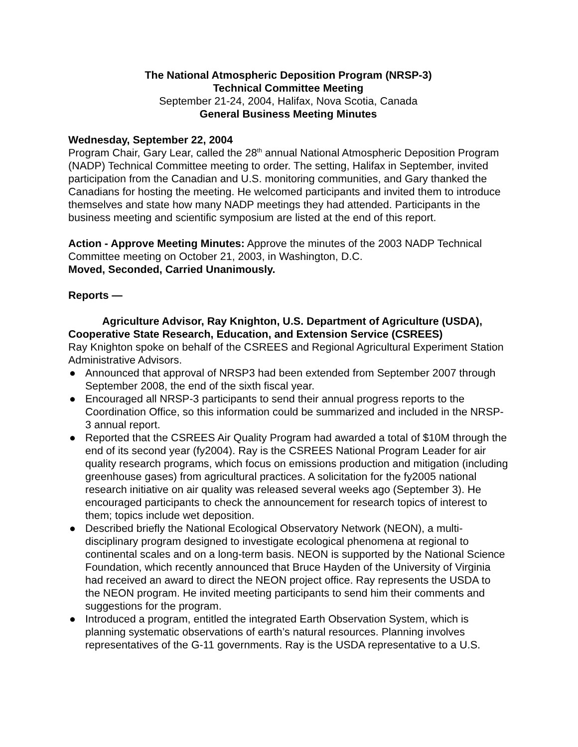The National Atmospheric Deposition Program (NRSP-3)
Technical Committee Meeting
September 21-24, 2004, Halifax, Nova Scotia, Canada
General Business Meeting Minutes
Wednesday, September 22, 2004
Program Chair, Gary Lear, called the 28<sup>th</sup> annual National Atmospheric Deposition Program (NADP) Technical Committee meeting to order. The setting, Halifax in September, invited participation from the Canadian and U.S. monitoring communities, and Gary thanked the Canadians for hosting the meeting. He welcomed participants and invited them to introduce themselves and state how many NADP meetings they had attended. Participants in the business meeting and scientific symposium are listed at the end of this report.
Action - Approve Meeting Minutes: Approve the minutes of the 2003 NADP Technical Committee meeting on October 21, 2003, in Washington, D.C.
Moved, Seconded, Carried Unanimously.
Reports —
Agriculture Advisor, Ray Knighton, U.S. Department of Agriculture (USDA), Cooperative State Research, Education, and Extension Service (CSREES)
Ray Knighton spoke on behalf of the CSREES and Regional Agricultural Experiment Station Administrative Advisors.
● Announced that approval of NRSP3 had been extended from September 2007 through September 2008, the end of the sixth fiscal year.
● Encouraged all NRSP-3 participants to send their annual progress reports to the Coordination Office, so this information could be summarized and included in the NRSP-3 annual report.
● Reported that the CSREES Air Quality Program had awarded a total of $10M through the end of its second year (fy2004). Ray is the CSREES National Program Leader for air quality research programs, which focus on emissions production and mitigation (including greenhouse gases) from agricultural practices. A solicitation for the fy2005 national research initiative on air quality was released several weeks ago (September 3). He encouraged participants to check the announcement for research topics of interest to them; topics include wet deposition.
● Described briefly the National Ecological Observatory Network (NEON), a multi-disciplinary program designed to investigate ecological phenomena at regional to continental scales and on a long-term basis. NEON is supported by the National Science Foundation, which recently announced that Bruce Hayden of the University of Virginia had received an award to direct the NEON project office. Ray represents the USDA to the NEON program. He invited meeting participants to send him their comments and suggestions for the program.
● Introduced a program, entitled the integrated Earth Observation System, which is planning systematic observations of earth’s natural resources. Planning involves representatives of the G-11 governments. Ray is the USDA representative to a U.S.